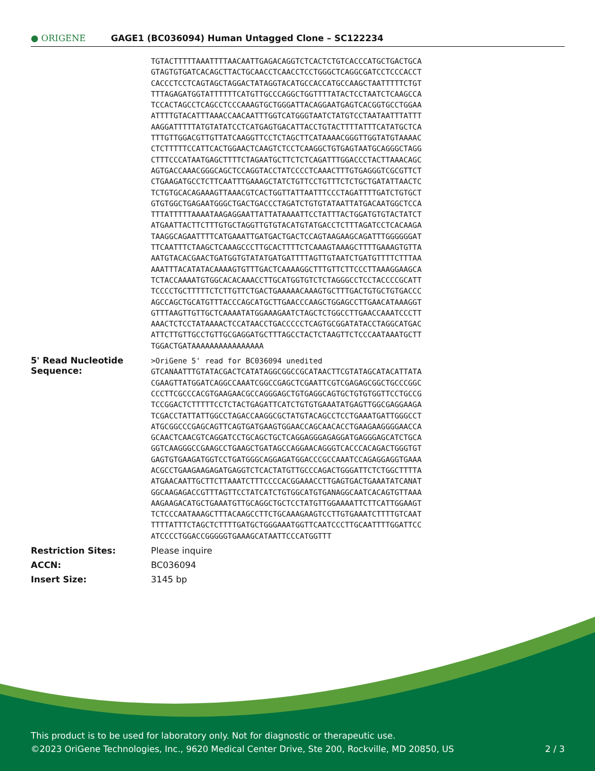● ORIGENE
GAGE1 (BC036094) Human Untagged Clone – SC122234
| | TGTACTTTTTAAATTTTAACAATTGAGACAGGTCTCACTCTGTCACCCATGCTGACTGCA GTAGTGTGATCACAGCTTACTGCAACCTCAACCTCCTGGGCTCAGGCGATCCTCCCACCT CACCCTCCTCAGTAGCTAGGACTATAGGTACATGCCACCATGCCAAGCTAATTTTTCTGT TTTAGAGATGGTATTTTTTCATGTTGCCCAGGCTGGTTTTATACTCCTAATCTCAAGCCA TCCACTAGCCTCAGCCTCCCAAAGTGCTGGGATTACAGGAATGAGTCACGGTGCCTGGAA ATTTTGTACATTTAAACCAACAATTTGGTCATGGGTAATCTATGTCCTAATAATTTATTT AAGGATTTTTATGTATATCCTCATGAGTGACATTACCTGTACTTTTATTTCATATGCTCA TTTGTTGGACGTTGTTATCAAGGTTCCTCTAGCTTCATAAAACGGGTTGGTATGTAAAAC CTCTTTTTCCATTCACTGGAACTCAAGTCTCCTCAAGGCTGTGAGTAATGCAGGGCTAGG CTTTCCCATAATGAGCTTTTCTAGAATGCTTCTCTCAGATTTGGACCCTACTTAAACAGC AGTGACCAAACGGGCAGCTCCAGGTACCTATCCCCTCAAACTTTGTGAGGGTCGCGTTCT CTGAAGATGCCTCTTCAATTTGAAAGCTATCTGTTCCTGTTTCTCTGCTGATATTAACTC TCTGTGCACAGAAAGTTAAACGTCACTGGTTATTAATTTCCCTAGATTTTGATCTGTGCT GTGTGGCTGAGAATGGGCTGACTGACCCTAGATCTGTGTATAATTATGACAATGGCTCCA TTTATTTTTAAAATAAGAGGAATTATTATAAAATTCCTATTTACTGGATGTGTACTATCT ATGAATTACTTCTTTGTGCTAGGTTGTGTACATGTATGACCTCTTTAGATCCTCACAAGA TAAGGCAGAATTTTCATGAAATTGATGACTGACTCCAGTAAGAAGCAGATTTGGGGGGAT TTCAATTTCTAAGCTCAAAGCCCTTGCACTTTTCTCAAAGTAAAGCTTTTGAAAGTGTTA AATGTACACGAACTGATGGTGTATATGATGATTTTAGTTGTAATCTGATGTTTTCTTTAA AAATTTACATATACAAAAGTGTTTGACTCAAAAGGCTTTGTTCTTCCCTTAAAGGAAGCA TCTACCAAAATGTGGCACACAAACCTTGCATGGTGTCTCTAGGGCCTCCTACCCCGCATT TCCCCTGCTTTTTCTCTTGTTCTGACTGAAAAACAAAGTGCTTTGACTGTGCTGTGACCC AGCCAGCTGCATGTTTACCCAGCATGCTTGAACCCAAGCTGGAGCCTTGAACATAAAGGT GTTTAAGTTGTTGCTCAAAATATGGAAAGAATCTAGCTCTGGCCTTGAACCAAATCCCTT AAACTCTCCTATAAAACTCCATAACCTGACCCCCTCAGTGCGGATATACCTAGGCATGAC ATTCTTGTTGCCTGTTGCGAGGATGCTTTAGCCTACTCTAAGTTCTCCCAATAAATGCTT TGGACTGATAAAAAAAAAAAAAAAA |
| 5' Read Nucleotide Sequence: | >OriGene 5' read for BC036094 unedited GTCANAATTTGTATACGACTCATATAGGCGGCCGCATAACTTCGTATAGCATACATTATA CGAAGTTATGGATCAGGCCAAATCGGCCGAGCTCGAATTCGTCGAGAGCGGCTGCCCGGC CCCTTCGCCCACGTGAAGAACGCCAGGGAGCTGTGAGGCAGTGCTGTGTGGTTCCTGCCG TCCGGACTCTTTTTCCTCTACTGAGATTCATCTGTGTGAAATATGAGTTGGCGAGGAAGA TCGACCTATTATTGGCCTAGACCAAGGCGCTATGTACAGCCTCCTGAAATGATTGGGCCT ATGCGGCCCGAGCAGTTCAGTGATGAAGTGGAACCAGCAACACCTGAAGAAGGGGAACCA GCAACTCAACGTCAGGATCCTGCAGCTGCTCAGGAGGGAGAGGATGAGGGAGCATCTGCA GGTCAAGGGCCGAAGCCTGAAGCTGATAGCCAGGAACAGGGTCACCCACAGACTGGGTGT GAGTGTGAAGATGGTCCTGATGGGCAGGAGATGGACCCGCCAAATCCAGAGGAGGTGAAA ACGCCTGAAGAAGAGATGAGGTCTCACTATGTTGCCCAGACTGGGATTCTCTGGCTTTTA ATGAACAATTGCTTCTTAAATCTTTCCCCACGGAAACCTTGAGTGACTGAAATATCANAT GGCAAGAGACCGTTTAGTTCCTATCATCTGTGGCATGTGANAGGCAATCACAGTGTTAAA AAGAAGACATGCTGAAATGTTGCAGGCTGCTCCTATGTTGGAAAATTCTTCATTGGAAGT TCTCCCAATAAAGCTTTACAAGCCTTCTGCAAAGAAGTCCTTGTGAAATCTTTTGTCAAT TTTTATTTCTAGCTCTTTTGATGCTGGGAAATGGTTCAATCCCTTGCAATTTTGGATTCC ATCCCCTGGACCGGGGGTGAAAGCATAATTCCCATGGTTT |
| Restriction Sites: | Please inquire |
| ACCN: | BC036094 |
| Insert Size: | 3145 bp |
This product is to be used for laboratory only. Not for diagnostic or therapeutic use.
©2023 OriGene Technologies, Inc., 9620 Medical Center Drive, Ste 200, Rockville, MD 20850, US 2 / 3